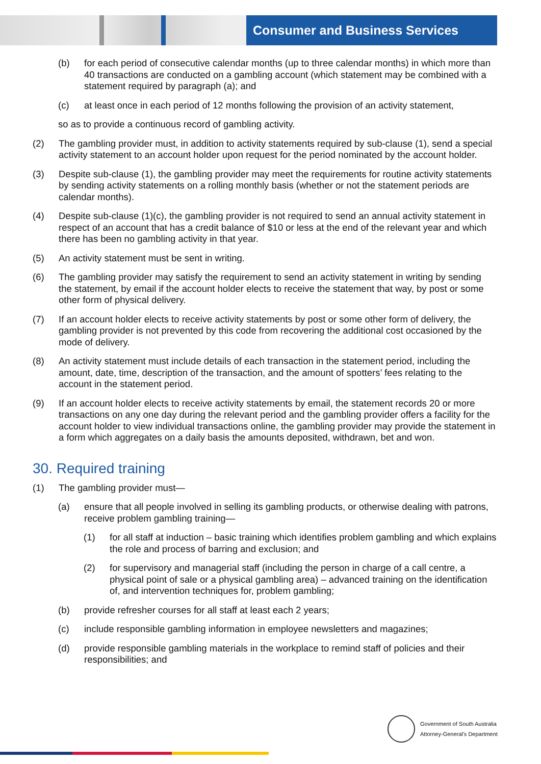Consumer and Business Services
(b) for each period of consecutive calendar months (up to three calendar months) in which more than 40 transactions are conducted on a gambling account (which statement may be combined with a statement required by paragraph (a); and
(c) at least once in each period of 12 months following the provision of an activity statement,
so as to provide a continuous record of gambling activity.
(2) The gambling provider must, in addition to activity statements required by sub-clause (1), send a special activity statement to an account holder upon request for the period nominated by the account holder.
(3) Despite sub-clause (1), the gambling provider may meet the requirements for routine activity statements by sending activity statements on a rolling monthly basis (whether or not the statement periods are calendar months).
(4) Despite sub-clause (1)(c), the gambling provider is not required to send an annual activity statement in respect of an account that has a credit balance of $10 or less at the end of the relevant year and which there has been no gambling activity in that year.
(5) An activity statement must be sent in writing.
(6) The gambling provider may satisfy the requirement to send an activity statement in writing by sending the statement, by email if the account holder elects to receive the statement that way, by post or some other form of physical delivery.
(7) If an account holder elects to receive activity statements by post or some other form of delivery, the gambling provider is not prevented by this code from recovering the additional cost occasioned by the mode of delivery.
(8) An activity statement must include details of each transaction in the statement period, including the amount, date, time, description of the transaction, and the amount of spotters’ fees relating to the account in the statement period.
(9) If an account holder elects to receive activity statements by email, the statement records 20 or more transactions on any one day during the relevant period and the gambling provider offers a facility for the account holder to view individual transactions online, the gambling provider may provide the statement in a form which aggregates on a daily basis the amounts deposited, withdrawn, bet and won.
30. Required training
(1) The gambling provider must—
(a) ensure that all people involved in selling its gambling products, or otherwise dealing with patrons, receive problem gambling training—
(1) for all staff at induction – basic training which identifies problem gambling and which explains the role and process of barring and exclusion; and
(2) for supervisory and managerial staff (including the person in charge of a call centre, a physical point of sale or a physical gambling area) – advanced training on the identification of, and intervention techniques for, problem gambling;
(b) provide refresher courses for all staff at least each 2 years;
(c) include responsible gambling information in employee newsletters and magazines;
(d) provide responsible gambling materials in the workplace to remind staff of policies and their responsibilities; and
Government of South Australia
Attorney-General's Department